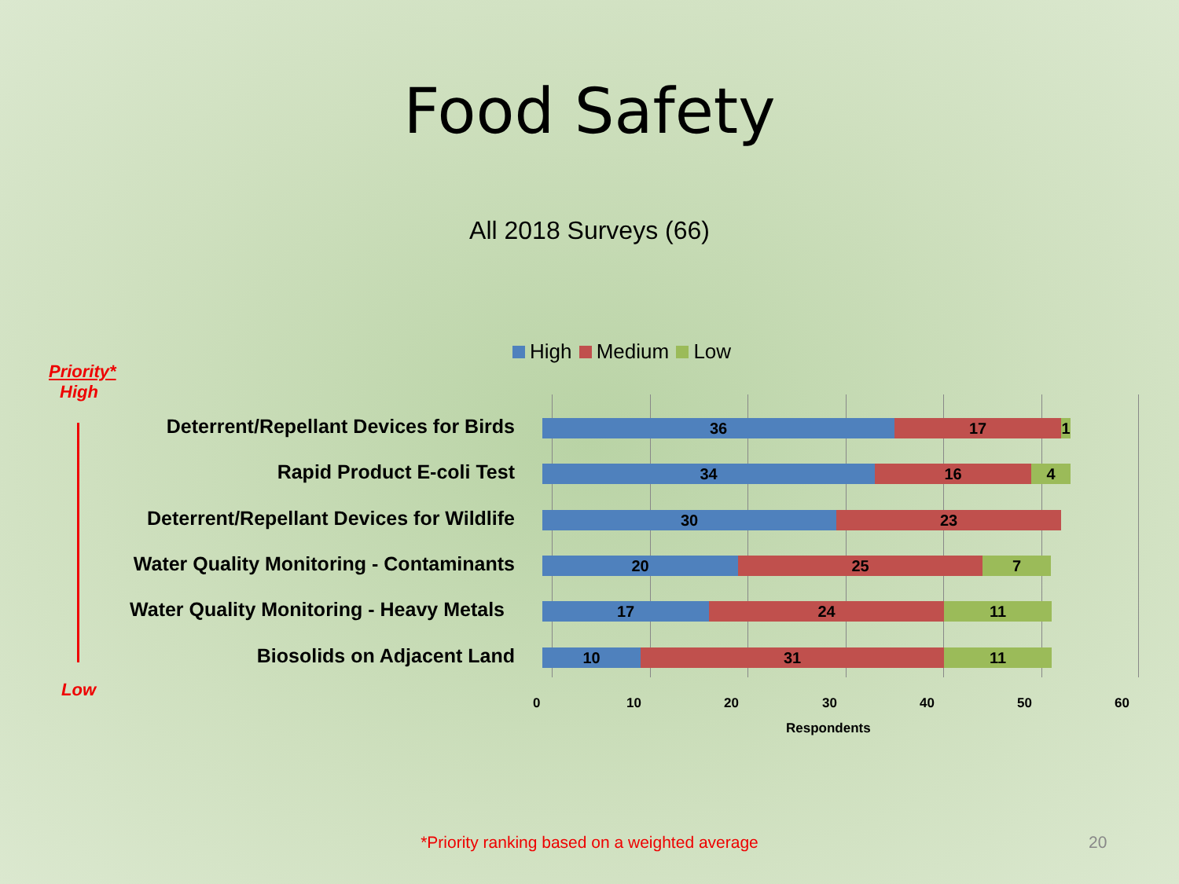Food Safety
All 2018 Surveys (66)
High Medium Low
Priority*
High
Low
Deterrent/Repellant Devices for Birds
36 17 1
Rapid Product E-coli Test
34 16 4
Deterrent/Repellant Devices for Wildlife
30 23
Water Quality Monitoring - Contaminants
20 25 7
Water Quality Monitoring - Heavy Metals
17 24 11
Biosolids on Adjacent Land
10 31 11
0 10 20 30 40 50 60
Respondents
*Priority ranking based on a weighted average
20